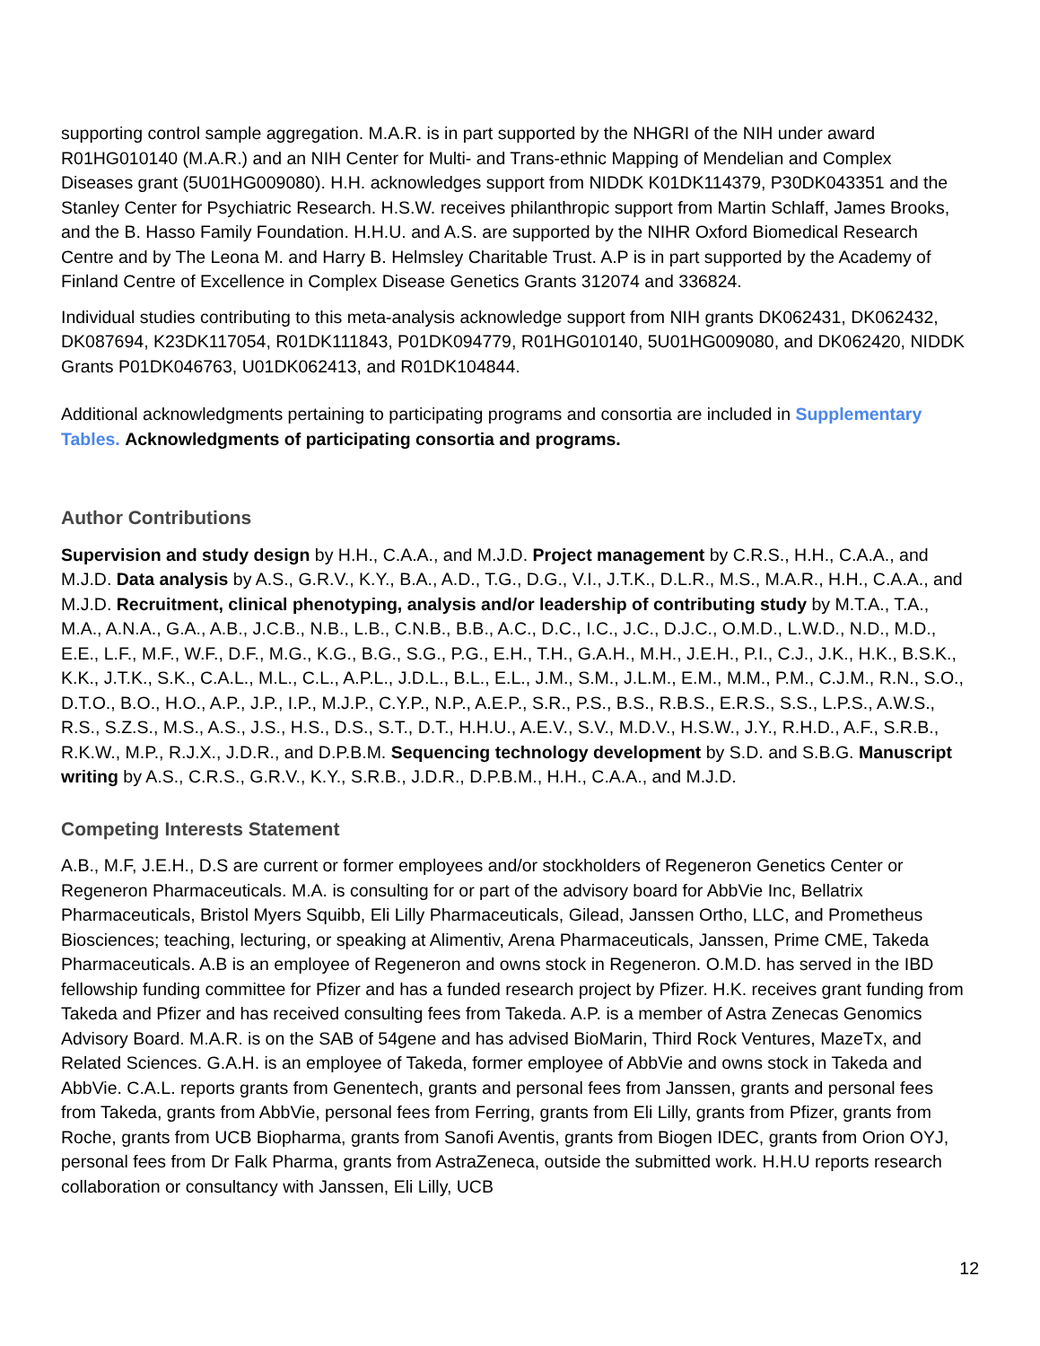supporting control sample aggregation. M.A.R. is in part supported by the NHGRI of the NIH under award R01HG010140 (M.A.R.) and an NIH Center for Multi- and Trans-ethnic Mapping of Mendelian and Complex Diseases grant (5U01HG009080). H.H. acknowledges support from NIDDK K01DK114379, P30DK043351 and the Stanley Center for Psychiatric Research. H.S.W. receives philanthropic support from Martin Schlaff, James Brooks, and the B. Hasso Family Foundation. H.H.U. and A.S. are supported by the NIHR Oxford Biomedical Research Centre and by The Leona M. and Harry B. Helmsley Charitable Trust. A.P is in part supported by the Academy of Finland Centre of Excellence in Complex Disease Genetics Grants 312074 and 336824.
Individual studies contributing to this meta-analysis acknowledge support from NIH grants DK062431, DK062432, DK087694, K23DK117054, R01DK111843, P01DK094779, R01HG010140, 5U01HG009080, and DK062420, NIDDK Grants P01DK046763, U01DK062413, and R01DK104844.
Additional acknowledgments pertaining to participating programs and consortia are included in Supplementary Tables. Acknowledgments of participating consortia and programs.
Author Contributions
Supervision and study design by H.H., C.A.A., and M.J.D. Project management by C.R.S., H.H., C.A.A., and M.J.D. Data analysis by A.S., G.R.V., K.Y., B.A., A.D., T.G., D.G., V.I., J.T.K., D.L.R., M.S., M.A.R., H.H., C.A.A., and M.J.D. Recruitment, clinical phenotyping, analysis and/or leadership of contributing study by M.T.A., T.A., M.A., A.N.A., G.A., A.B., J.C.B., N.B., L.B., C.N.B., B.B., A.C., D.C., I.C., J.C., D.J.C., O.M.D., L.W.D., N.D., M.D., E.E., L.F., M.F., W.F., D.F., M.G., K.G., B.G., S.G., P.G., E.H., T.H., G.A.H., M.H., J.E.H., P.I., C.J., J.K., H.K., B.S.K., K.K., J.T.K., S.K., C.A.L., M.L., C.L., A.P.L., J.D.L., B.L., E.L., J.M., S.M., J.L.M., E.M., M.M., P.M., C.J.M., R.N., S.O., D.T.O., B.O., H.O., A.P., J.P., I.P., M.J.P., C.Y.P., N.P., A.E.P., S.R., P.S., B.S., R.B.S., E.R.S., S.S., L.P.S., A.W.S., R.S., S.Z.S., M.S., A.S., J.S., H.S., D.S., S.T., D.T., H.H.U., A.E.V., S.V., M.D.V., H.S.W., J.Y., R.H.D., A.F., S.R.B., R.K.W., M.P., R.J.X., J.D.R., and D.P.B.M. Sequencing technology development by S.D. and S.B.G. Manuscript writing by A.S., C.R.S., G.R.V., K.Y., S.R.B., J.D.R., D.P.B.M., H.H., C.A.A., and M.J.D.
Competing Interests Statement
A.B., M.F, J.E.H., D.S are current or former employees and/or stockholders of Regeneron Genetics Center or Regeneron Pharmaceuticals. M.A. is consulting for or part of the advisory board for AbbVie Inc, Bellatrix Pharmaceuticals, Bristol Myers Squibb, Eli Lilly Pharmaceuticals, Gilead, Janssen Ortho, LLC, and Prometheus Biosciences; teaching, lecturing, or speaking at Alimentiv, Arena Pharmaceuticals, Janssen, Prime CME, Takeda Pharmaceuticals. A.B is an employee of Regeneron and owns stock in Regeneron. O.M.D. has served in the IBD fellowship funding committee for Pfizer and has a funded research project by Pfizer. H.K. receives grant funding from Takeda and Pfizer and has received consulting fees from Takeda. A.P. is a member of Astra Zenecas Genomics Advisory Board. M.A.R. is on the SAB of 54gene and has advised BioMarin, Third Rock Ventures, MazeTx, and Related Sciences. G.A.H. is an employee of Takeda, former employee of AbbVie and owns stock in Takeda and AbbVie. C.A.L. reports grants from Genentech, grants and personal fees from Janssen, grants and personal fees from Takeda, grants from AbbVie, personal fees from Ferring, grants from Eli Lilly, grants from Pfizer, grants from Roche, grants from UCB Biopharma, grants from Sanofi Aventis, grants from Biogen IDEC, grants from Orion OYJ, personal fees from Dr Falk Pharma, grants from AstraZeneca, outside the submitted work. H.H.U reports research collaboration or consultancy with Janssen, Eli Lilly, UCB
12